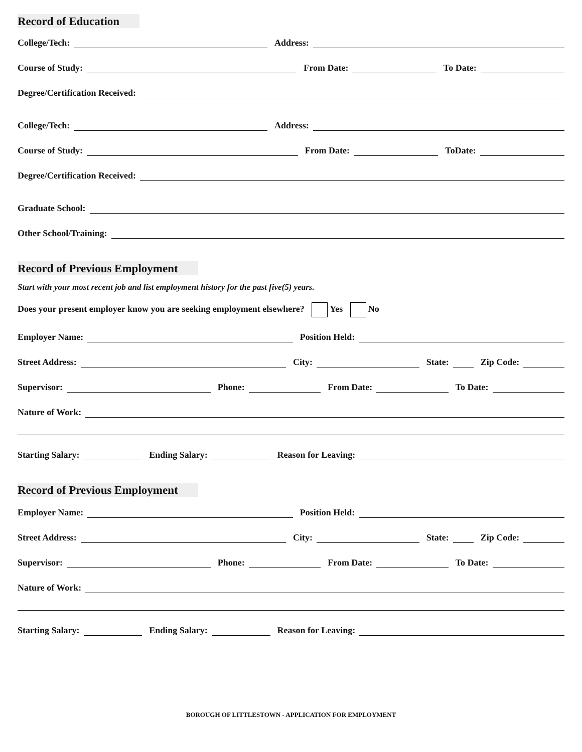Record of Education
College/Tech:
Address:
Course of Study:
From Date:
To Date:
Degree/Certification Received:
College/Tech:
Address:
Course of Study:
From Date:
ToDate:
Degree/Certification Received:
Graduate School:
Other School/Training:
Record of Previous Employment
Start with your most recent job and list employment history for the past five(5) years.
Does your present employer know you are seeking employment elsewhere? Yes No
Employer Name:
Position Held:
Street Address:
City:
State:
Zip Code:
Supervisor:
Phone:
From Date:
To Date:
Nature of Work:
Starting Salary:
Ending Salary:
Reason for Leaving:
Record of Previous Employment
Employer Name:
Position Held:
Street Address:
City:
State:
Zip Code:
Supervisor:
Phone:
From Date:
To Date:
Nature of Work:
Starting Salary:
Ending Salary:
Reason for Leaving:
BOROUGH OF LITTLESTOWN - APPLICATION FOR EMPLOYMENT